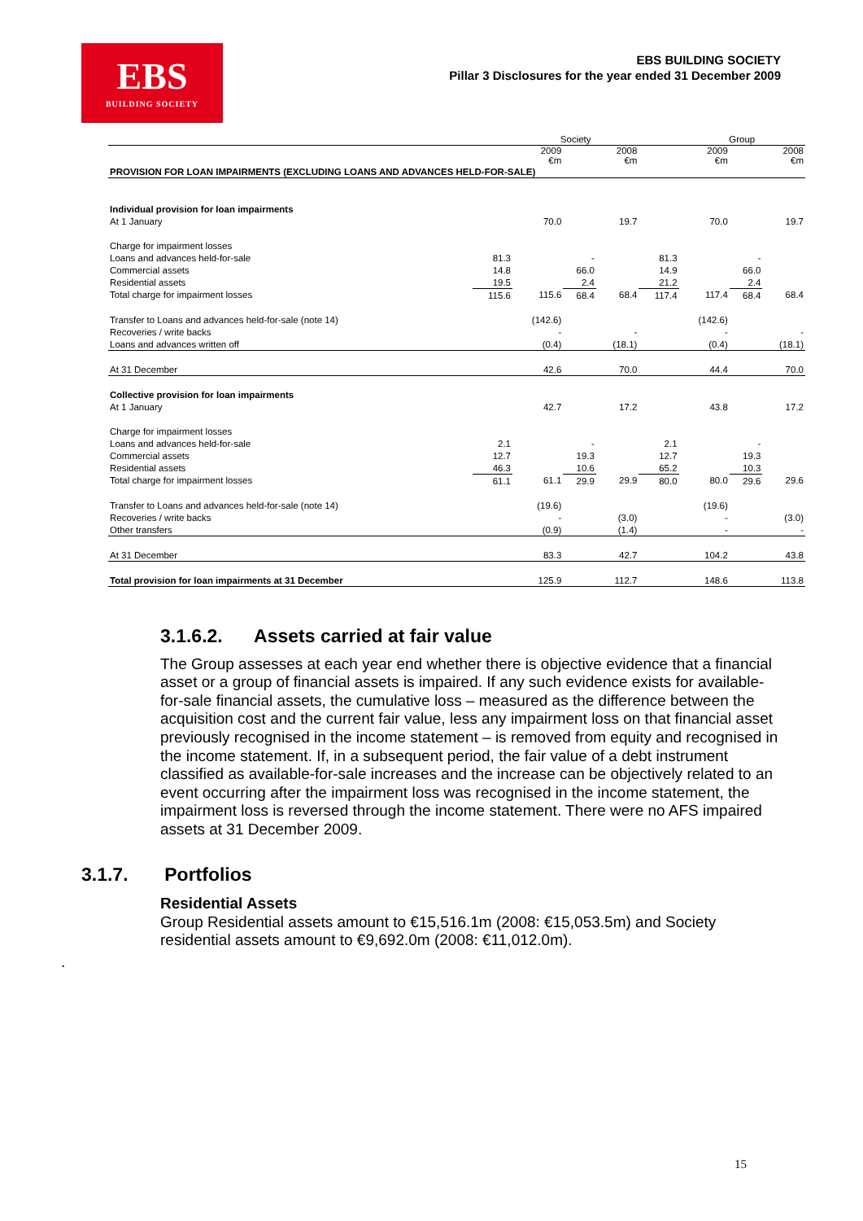EBS
BUILDING SOCIETY
EBS BUILDING SOCIETY
Pillar 3 Disclosures for the year ended 31 December 2009
| | | Society | | | | Group | | |
| | | 2009 €m | | 2008 €m | | 2009 €m | | 2008 €m |
| PROVISION FOR LOAN IMPAIRMENTS (EXCLUDING LOANS AND ADVANCES HELD-FOR-SALE) | | | | | | | | |
| Individual provision for loan impairments | | | | | | | | |
| At 1 January | | 70.0 | | 19.7 | | 70.0 | | 19.7 |
| Charge for impairment losses | | | | | | | | |
| Loans and advances held-for-sale | 81.3 | | - | | 81.3 | | - | |
| Commercial assets | 14.8 | | 66.0 | | 14.9 | | 66.0 | |
| Residential assets | 19.5 | | 2.4 | | 21.2 | | 2.4 | |
| Total charge for impairment losses | 115.6 | 115.6 | 68.4 | 68.4 | 117.4 | 117.4 | 68.4 | 68.4 |
| Transfer to Loans and advances held-for-sale (note 14) | | (142.6) | | | | (142.6) | | |
| Recoveries / write backs | | - | | - | | - | | - |
| Loans and advances written off | | (0.4) | | (18.1) | | (0.4) | | (18.1) |
| At 31 December | | 42.6 | | 70.0 | | 44.4 | | 70.0 |
| Collective provision for loan impairments | | | | | | | | |
| At 1 January | | 42.7 | | 17.2 | | 43.8 | | 17.2 |
| Charge for impairment losses | | | | | | | | |
| Loans and advances held-for-sale | 2.1 | | - | | 2.1 | | - | |
| Commercial assets | 12.7 | | 19.3 | | 12.7 | | 19.3 | |
| Residential assets | 46.3 | | 10.6 | | 65.2 | | 10.3 | |
| Total charge for impairment losses | 61.1 | 61.1 | 29.9 | 29.9 | 80.0 | 80.0 | 29.6 | 29.6 |
| Transfer to Loans and advances held-for-sale (note 14) | | (19.6) | | | | (19.6) | | |
| Recoveries / write backs | | - | | (3.0) | | - | | (3.0) |
| Other transfers | | (0.9) | | (1.4) | | - | | - |
| At 31 December | | 83.3 | | 42.7 | | 104.2 | | 43.8 |
| Total provision for loan impairments at 31 December | | 125.9 | | 112.7 | | 148.6 | | 113.8 |
3.1.6.2. Assets carried at fair value
The Group assesses at each year end whether there is objective evidence that a financial asset or a group of financial assets is impaired. If any such evidence exists for available-for-sale financial assets, the cumulative loss – measured as the difference between the acquisition cost and the current fair value, less any impairment loss on that financial asset previously recognised in the income statement – is removed from equity and recognised in the income statement. If, in a subsequent period, the fair value of a debt instrument classified as available-for-sale increases and the increase can be objectively related to an event occurring after the impairment loss was recognised in the income statement, the impairment loss is reversed through the income statement. There were no AFS impaired assets at 31 December 2009.
3.1.7. Portfolios
Residential Assets
Group Residential assets amount to €15,516.1m (2008: €15,053.5m) and Society residential assets amount to €9,692.0m (2008: €11,012.0m).
.
15